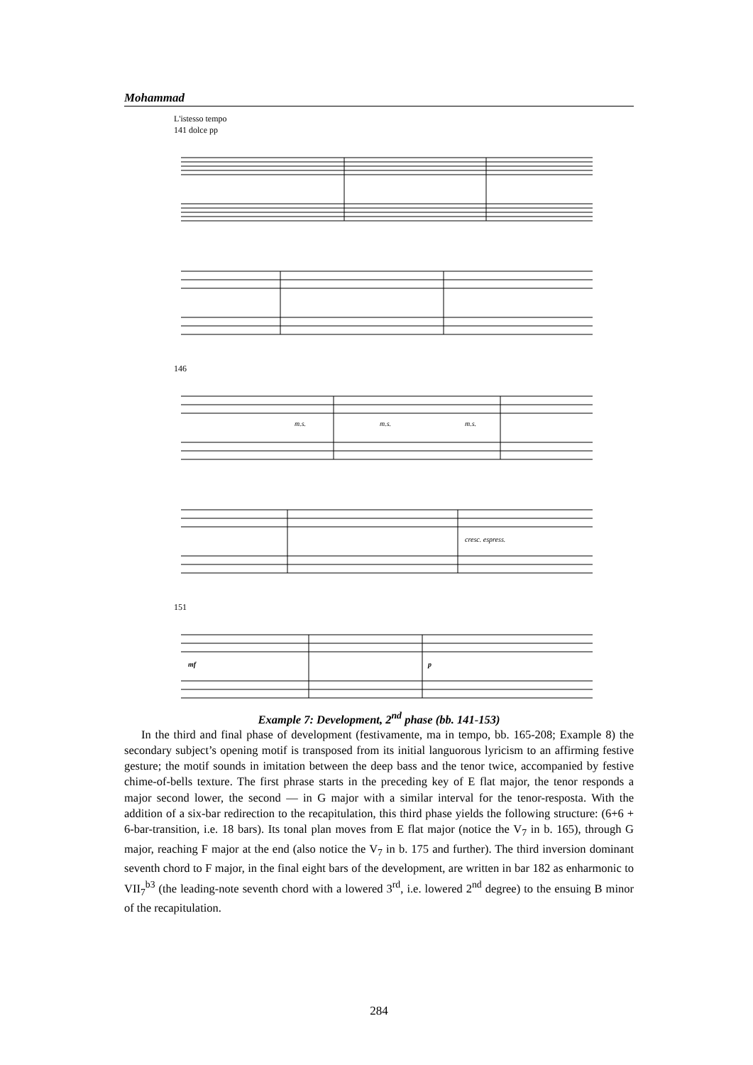Mohammad
L'istesso tempo
141 dolce pp
146
m.s.
m.s.
m.s.
cresc. espress.
151
mf
p
Example 7: Development, 2<sup>nd</sup> phase (bb. 141-153)
In the third and final phase of development (festivamente, ma in tempo, bb. 165-208; Example 8) the secondary subject’s opening motif is transposed from its initial languorous lyricism to an affirming festive gesture; the motif sounds in imitation between the deep bass and the tenor twice, accompanied by festive chime-of-bells texture. The first phrase starts in the preceding key of E flat major, the tenor responds a major second lower, the second — in G major with a similar interval for the tenor-resposta. With the addition of a six-bar redirection to the recapitulation, this third phase yields the following structure: (6+6 + 6-bar-transition, i.e. 18 bars). Its tonal plan moves from E flat major (notice the V<sub>7</sub> in b. 165), through G major, reaching F major at the end (also notice the V<sub>7</sub> in b. 175 and further). The third inversion dominant seventh chord to F major, in the final eight bars of the development, are written in bar 182 as enharmonic to VII<sub>7</sub><sup>b3</sup> (the leading-note seventh chord with a lowered 3<sup>rd</sup>, i.e. lowered 2<sup>nd</sup> degree) to the ensuing B minor of the recapitulation.
284